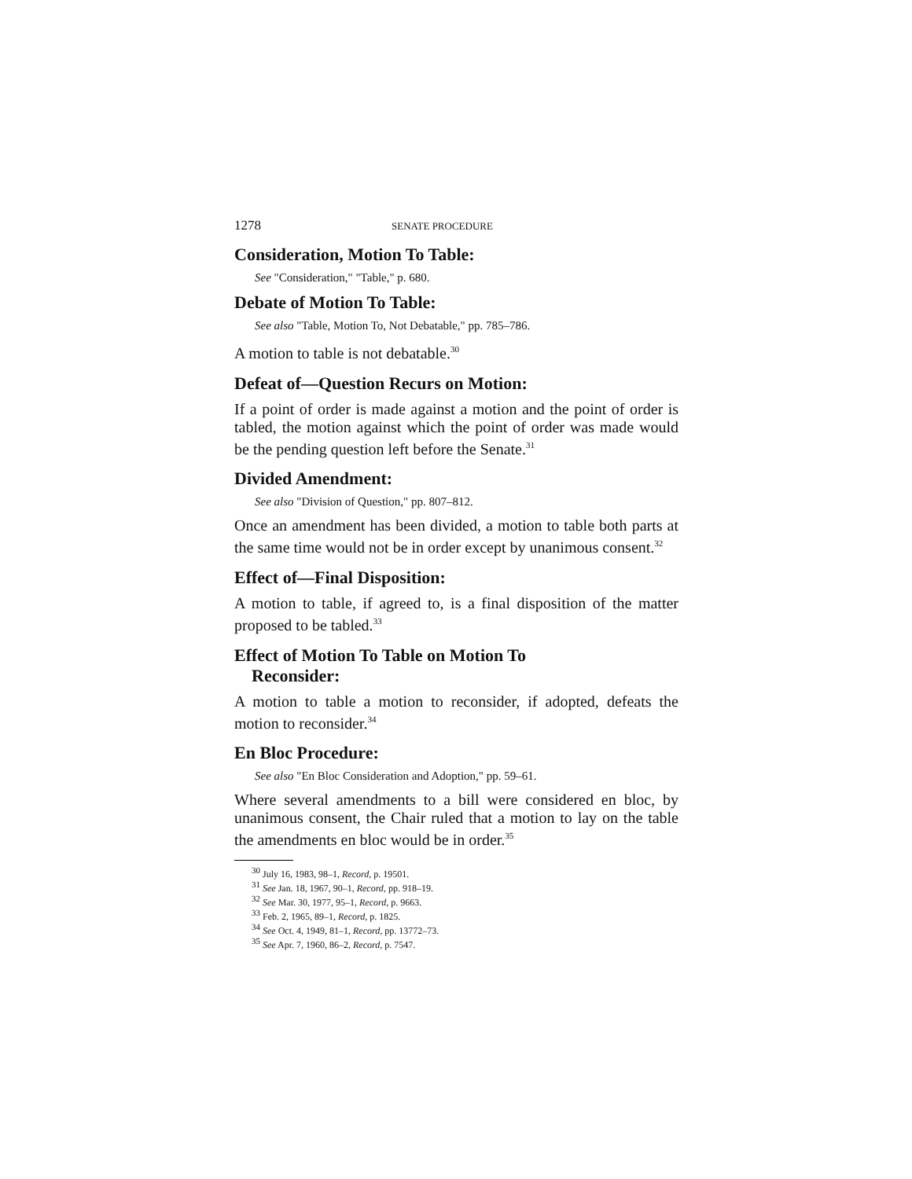1278 SENATE PROCEDURE
Consideration, Motion To Table:
See "Consideration," "Table," p. 680.
Debate of Motion To Table:
See also "Table, Motion To, Not Debatable," pp. 785–786.
A motion to table is not debatable.<sup>30</sup>
Defeat of—Question Recurs on Motion:
If a point of order is made against a motion and the point of order is tabled, the motion against which the point of order was made would be the pending question left before the Senate.<sup>31</sup>
Divided Amendment:
See also "Division of Question," pp. 807–812.
Once an amendment has been divided, a motion to table both parts at the same time would not be in order except by unanimous consent.<sup>32</sup>
Effect of—Final Disposition:
A motion to table, if agreed to, is a final disposition of the matter proposed to be tabled.<sup>33</sup>
Effect of Motion To Table on Motion To
Reconsider:
A motion to table a motion to reconsider, if adopted, defeats the motion to reconsider.<sup>34</sup>
En Bloc Procedure:
See also "En Bloc Consideration and Adoption," pp. 59–61.
Where several amendments to a bill were considered en bloc, by unanimous consent, the Chair ruled that a motion to lay on the table the amendments en bloc would be in order.<sup>35</sup>
<sup>30</sup> July 16, 1983, 98–1, Record, p. 19501.
<sup>31</sup> See Jan. 18, 1967, 90–1, Record, pp. 918–19.
<sup>32</sup> See Mar. 30, 1977, 95–1, Record, p. 9663.
<sup>33</sup> Feb. 2, 1965, 89–1, Record, p. 1825.
<sup>34</sup> See Oct. 4, 1949, 81–1, Record, pp. 13772–73.
<sup>35</sup> See Apr. 7, 1960, 86–2, Record, p. 7547.